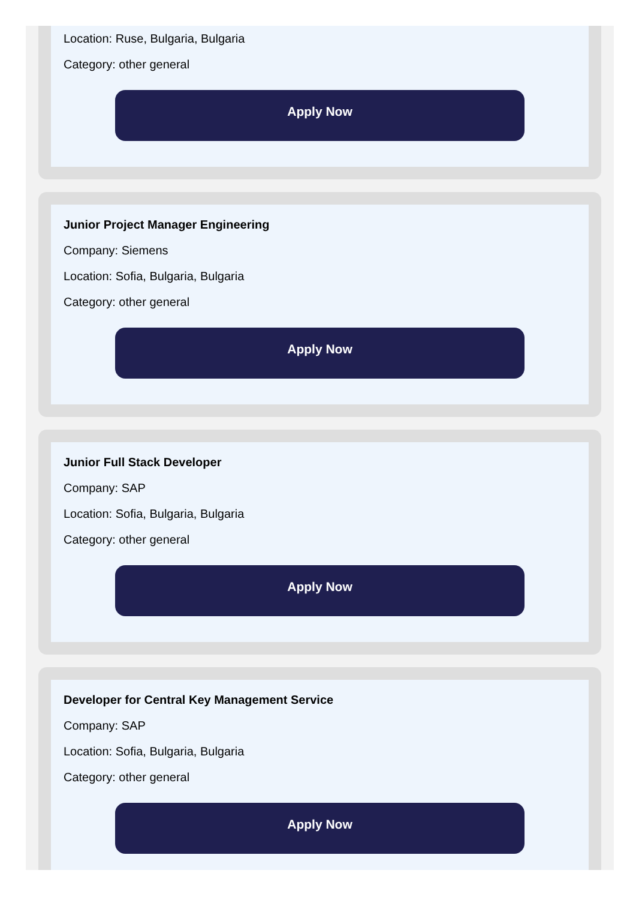Location: Ruse, Bulgaria, Bulgaria
Category: other general
Apply Now
Junior Project Manager Engineering
Company: Siemens
Location: Sofia, Bulgaria, Bulgaria
Category: other general
Apply Now
Junior Full Stack Developer
Company: SAP
Location: Sofia, Bulgaria, Bulgaria
Category: other general
Apply Now
Developer for Central Key Management Service
Company: SAP
Location: Sofia, Bulgaria, Bulgaria
Category: other general
Apply Now